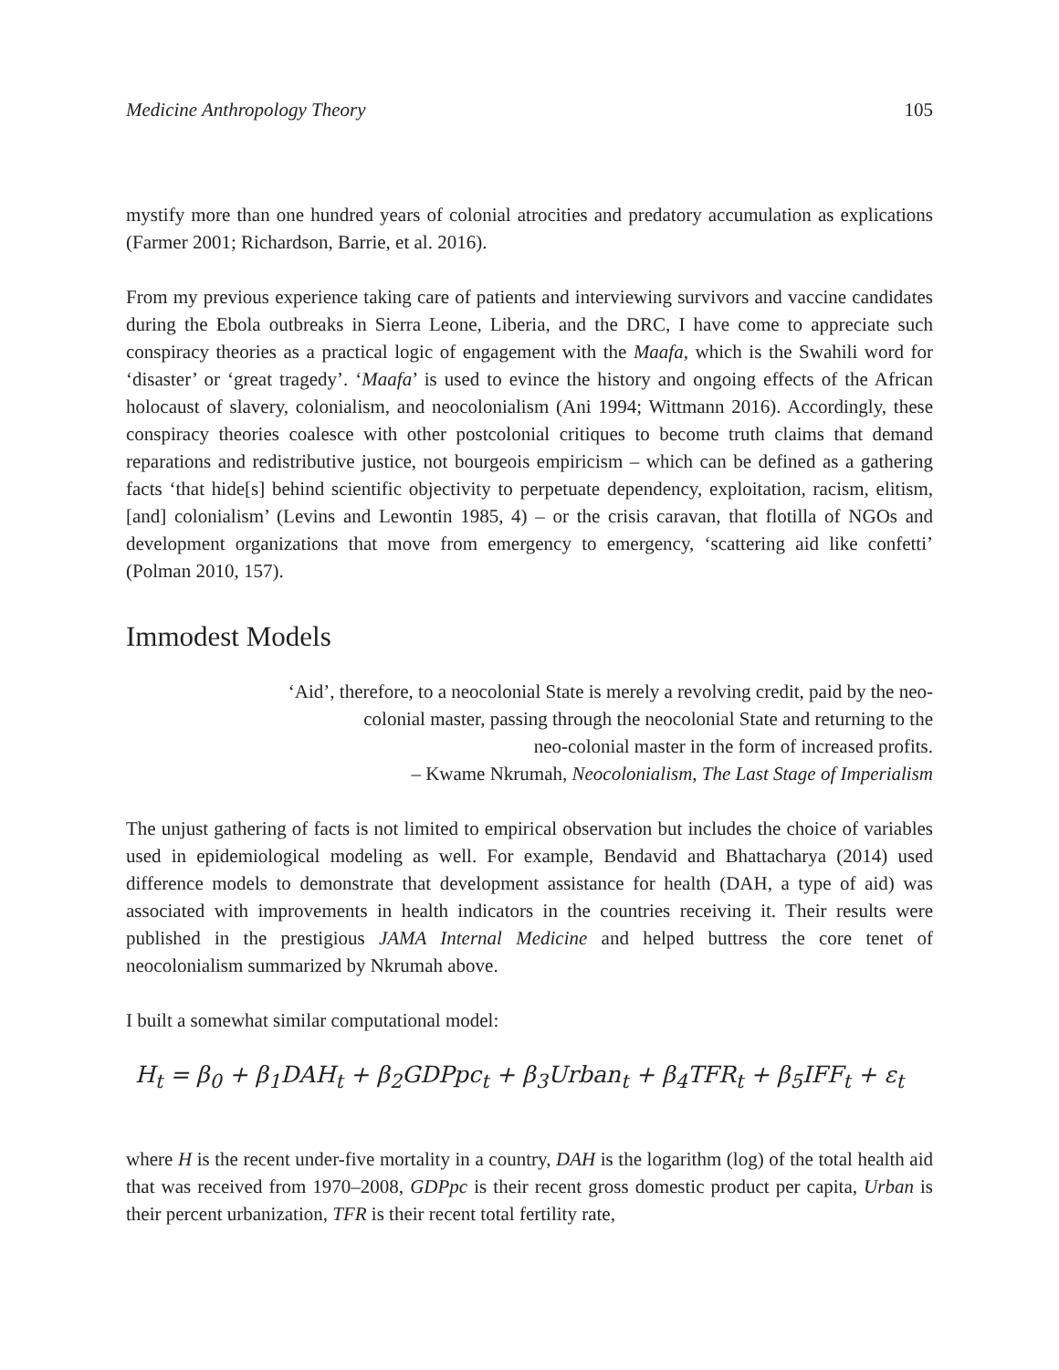Medicine Anthropology Theory 105
mystify more than one hundred years of colonial atrocities and predatory accumulation as explications (Farmer 2001; Richardson, Barrie, et al. 2016).
From my previous experience taking care of patients and interviewing survivors and vaccine candidates during the Ebola outbreaks in Sierra Leone, Liberia, and the DRC, I have come to appreciate such conspiracy theories as a practical logic of engagement with the Maafa, which is the Swahili word for ‘disaster’ or ‘great tragedy’. ‘Maafa’ is used to evince the history and ongoing effects of the African holocaust of slavery, colonialism, and neocolonialism (Ani 1994; Wittmann 2016). Accordingly, these conspiracy theories coalesce with other postcolonial critiques to become truth claims that demand reparations and redistributive justice, not bourgeois empiricism – which can be defined as a gathering facts ‘that hide[s] behind scientific objectivity to perpetuate dependency, exploitation, racism, elitism, [and] colonialism’ (Levins and Lewontin 1985, 4) – or the crisis caravan, that flotilla of NGOs and development organizations that move from emergency to emergency, ‘scattering aid like confetti’ (Polman 2010, 157).
Immodest Models
‘Aid’, therefore, to a neocolonial State is merely a revolving credit, paid by the neo-
colonial master, passing through the neocolonial State and returning to the
neo-colonial master in the form of increased profits.
– Kwame Nkrumah, Neocolonialism, The Last Stage of Imperialism
The unjust gathering of facts is not limited to empirical observation but includes the choice of variables used in epidemiological modeling as well. For example, Bendavid and Bhattacharya (2014) used difference models to demonstrate that development assistance for health (DAH, a type of aid) was associated with improvements in health indicators in the countries receiving it. Their results were published in the prestigious JAMA Internal Medicine and helped buttress the core tenet of neocolonialism summarized by Nkrumah above.
I built a somewhat similar computational model:
H<sub>t</sub> = β<sub>0</sub> + β<sub>1</sub>DAH<sub>t</sub> + β<sub>2</sub>GDPpc<sub>t</sub> + β<sub>3</sub>Urban<sub>t</sub> + β<sub>4</sub>TFR<sub>t</sub> + β<sub>5</sub>IFF<sub>t</sub> + ε<sub>t</sub>
where H is the recent under-five mortality in a country, DAH is the logarithm (log) of the total health aid that was received from 1970–2008, GDPpc is their recent gross domestic product per capita, Urban is their percent urbanization, TFR is their recent total fertility rate,